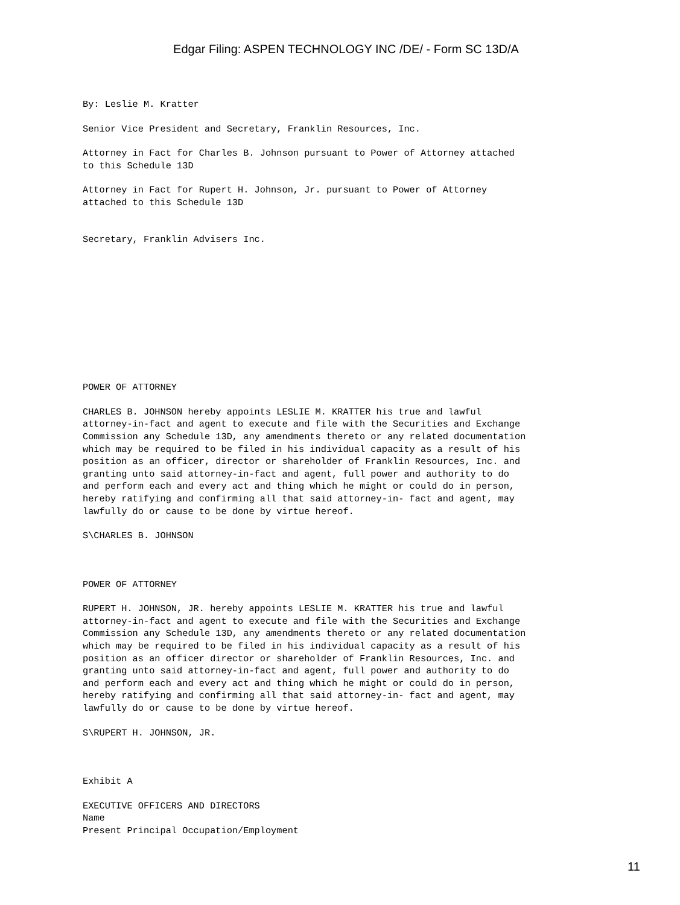Edgar Filing: ASPEN TECHNOLOGY INC /DE/ - Form SC 13D/A
By: Leslie M. Kratter
Senior Vice President and Secretary, Franklin Resources, Inc.
Attorney in Fact for Charles B. Johnson pursuant to Power of Attorney attached to this Schedule 13D
Attorney in Fact for Rupert H. Johnson, Jr. pursuant to Power of Attorney attached to this Schedule 13D
Secretary, Franklin Advisers Inc.
POWER OF ATTORNEY
CHARLES B. JOHNSON hereby appoints LESLIE M. KRATTER his true and lawful attorney-in-fact and agent to execute and file with the Securities and Exchange Commission any Schedule 13D, any amendments thereto or any related documentation which may be required to be filed in his individual capacity as a result of his position as an officer, director or shareholder of Franklin Resources, Inc. and granting unto said attorney-in-fact and agent, full power and authority to do and perform each and every act and thing which he might or could do in person, hereby ratifying and confirming all that said attorney-in- fact and agent, may lawfully do or cause to be done by virtue hereof.
S\CHARLES B. JOHNSON
POWER OF ATTORNEY
RUPERT H. JOHNSON, JR. hereby appoints LESLIE M. KRATTER his true and lawful attorney-in-fact and agent to execute and file with the Securities and Exchange Commission any Schedule 13D, any amendments thereto or any related documentation which may be required to be filed in his individual capacity as a result of his position as an officer director or shareholder of Franklin Resources, Inc. and granting unto said attorney-in-fact and agent, full power and authority to do and perform each and every act and thing which he might or could do in person, hereby ratifying and confirming all that said attorney-in- fact and agent, may lawfully do or cause to be done by virtue hereof.
S\RUPERT H. JOHNSON, JR.
Exhibit A
EXECUTIVE OFFICERS AND DIRECTORS Name Present Principal Occupation/Employment
11